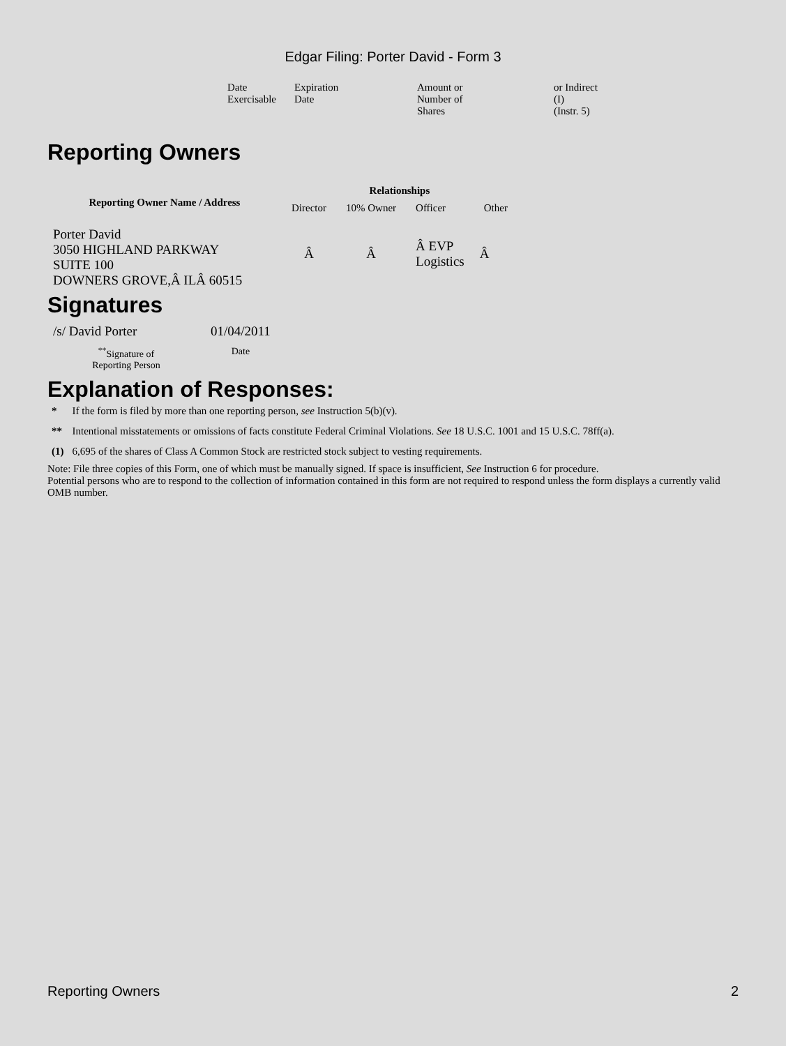Edgar Filing: Porter David - Form 3
| Date Exercisable | Expiration Date | Amount or Number of Shares | or Indirect (I) (Instr. 5) |
Reporting Owners
| Reporting Owner Name / Address | Relationships | | | |
| --- | --- | --- | --- | --- |
| | Director | 10% Owner | Officer | Other |
| Porter David 3050 HIGHLAND PARKWAY SUITE 100 DOWNERS GROVE,Â ILÂ 60515 | Â | Â | Â EVP Logistics | Â |
Signatures
| /s/ David Porter | 01/04/2011 |
| <sup>**</sup> Signature of Reporting Person | Date |
Explanation of Responses:
| * | If the form is filed by more than one reporting person, see Instruction 5(b)(v). |
| ** | Intentional misstatements or omissions of facts constitute Federal Criminal Violations. See 18 U.S.C. 1001 and 15 U.S.C. 78ff(a). |
| (1) | 6,695 of the shares of Class A Common Stock are restricted stock subject to vesting requirements. |
Note: File three copies of this Form, one of which must be manually signed. If space is insufficient, See Instruction 6 for procedure.
Potential persons who are to respond to the collection of information contained in this form are not required to respond unless the form displays a currently valid OMB number.
Reporting Owners 2